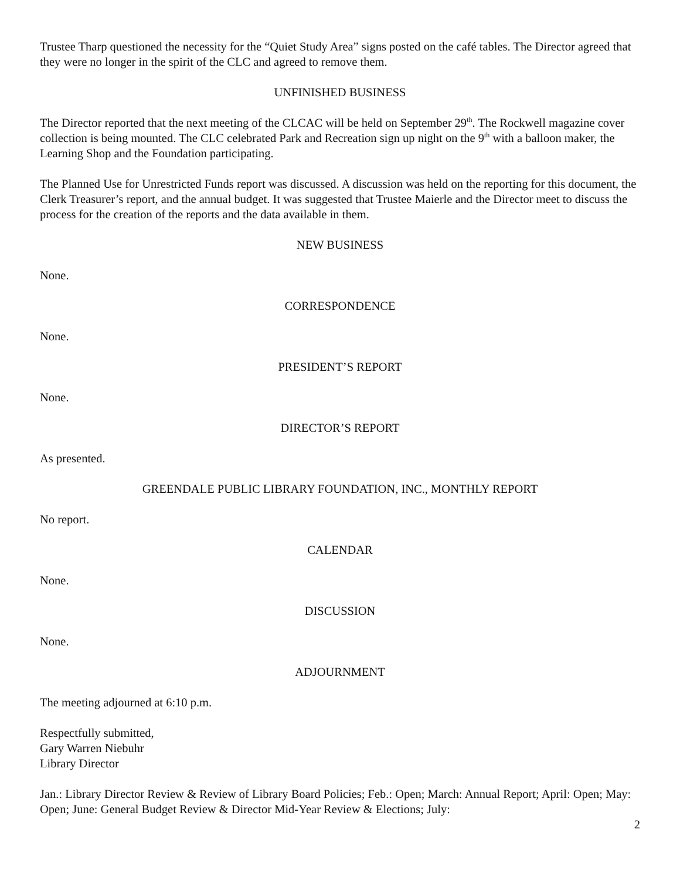Trustee Tharp questioned the necessity for the “Quiet Study Area” signs posted on the café tables. The Director agreed that they were no longer in the spirit of the CLC and agreed to remove them.
UNFINISHED BUSINESS
The Director reported that the next meeting of the CLCAC will be held on September 29<sup>th</sup>. The Rockwell magazine cover collection is being mounted. The CLC celebrated Park and Recreation sign up night on the 9<sup>th</sup> with a balloon maker, the Learning Shop and the Foundation participating.
The Planned Use for Unrestricted Funds report was discussed. A discussion was held on the reporting for this document, the Clerk Treasurer’s report, and the annual budget. It was suggested that Trustee Maierle and the Director meet to discuss the process for the creation of the reports and the data available in them.
NEW BUSINESS
None.
CORRESPONDENCE
None.
PRESIDENT’S REPORT
None.
DIRECTOR’S REPORT
As presented.
GREENDALE PUBLIC LIBRARY FOUNDATION, INC., MONTHLY REPORT
No report.
CALENDAR
None.
DISCUSSION
None.
ADJOURNMENT
The meeting adjourned at 6:10 p.m.
Respectfully submitted,
Gary Warren Niebuhr
Library Director
Jan.: Library Director Review & Review of Library Board Policies; Feb.: Open; March: Annual Report; April: Open; May: Open; June: General Budget Review & Director Mid-Year Review & Elections; July:
2